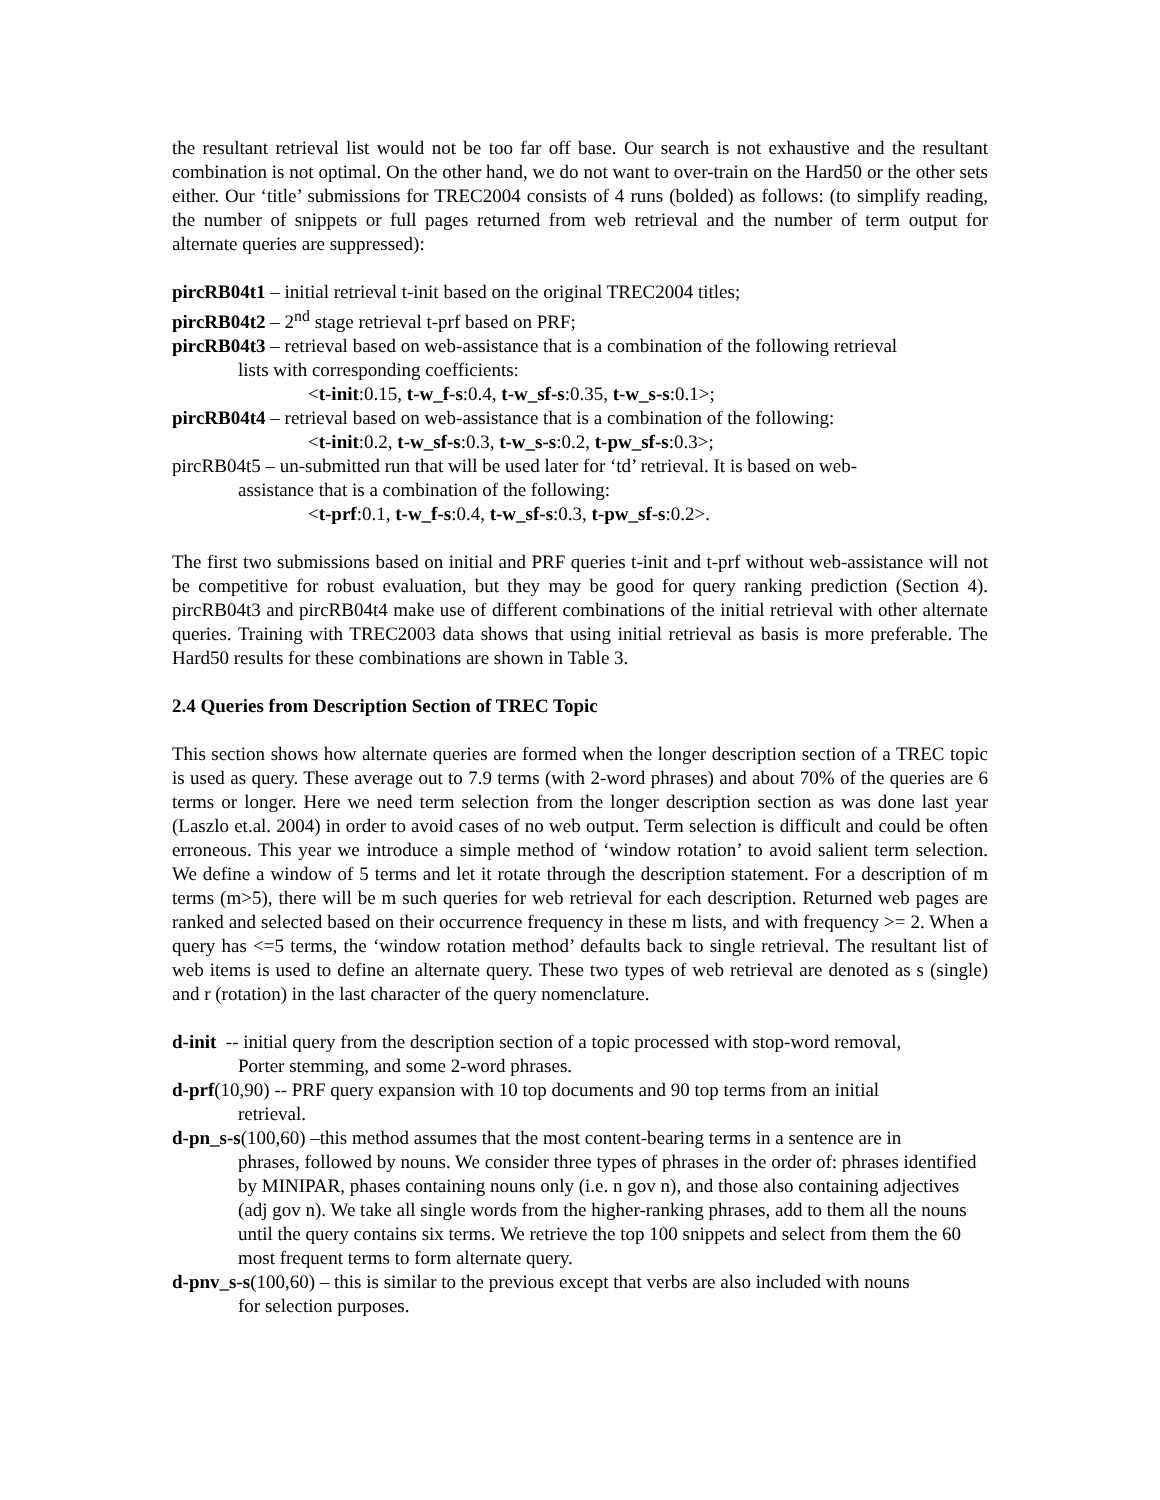the resultant retrieval list would not be too far off base. Our search is not exhaustive and the resultant combination is not optimal. On the other hand, we do not want to over-train on the Hard50 or the other sets either. Our ‘title’ submissions for TREC2004 consists of 4 runs (bolded) as follows: (to simplify reading, the number of snippets or full pages returned from web retrieval and the number of term output for alternate queries are suppressed):
pircRB04t1 – initial retrieval t-init based on the original TREC2004 titles;
pircRB04t2 – 2<sup>nd</sup> stage retrieval t-prf based on PRF;
pircRB04t3 – retrieval based on web-assistance that is a combination of the following retrieval
lists with corresponding coefficients:
<t-init:0.15, t-w_f-s:0.4, t-w_sf-s:0.35, t-w_s-s:0.1>;
pircRB04t4 – retrieval based on web-assistance that is a combination of the following:
<t-init:0.2, t-w_sf-s:0.3, t-w_s-s:0.2, t-pw_sf-s:0.3>;
pircRB04t5 – un-submitted run that will be used later for ‘td’ retrieval. It is based on web-
assistance that is a combination of the following:
<t-prf:0.1, t-w_f-s:0.4, t-w_sf-s:0.3, t-pw_sf-s:0.2>.
The first two submissions based on initial and PRF queries t-init and t-prf without web-assistance will not be competitive for robust evaluation, but they may be good for query ranking prediction (Section 4). pircRB04t3 and pircRB04t4 make use of different combinations of the initial retrieval with other alternate queries. Training with TREC2003 data shows that using initial retrieval as basis is more preferable. The Hard50 results for these combinations are shown in Table 3.
2.4 Queries from Description Section of TREC Topic
This section shows how alternate queries are formed when the longer description section of a TREC topic is used as query. These average out to 7.9 terms (with 2-word phrases) and about 70% of the queries are 6 terms or longer. Here we need term selection from the longer description section as was done last year (Laszlo et.al. 2004) in order to avoid cases of no web output. Term selection is difficult and could be often erroneous. This year we introduce a simple method of ‘window rotation’ to avoid salient term selection. We define a window of 5 terms and let it rotate through the description statement. For a description of m terms (m>5), there will be m such queries for web retrieval for each description. Returned web pages are ranked and selected based on their occurrence frequency in these m lists, and with frequency >= 2. When a query has <=5 terms, the ‘window rotation method’ defaults back to single retrieval. The resultant list of web items is used to define an alternate query. These two types of web retrieval are denoted as s (single) and r (rotation) in the last character of the query nomenclature.
d-init -- initial query from the description section of a topic processed with stop-word removal,
Porter stemming, and some 2-word phrases.
d-prf(10,90) -- PRF query expansion with 10 top documents and 90 top terms from an initial
retrieval.
d-pn_s-s(100,60) –this method assumes that the most content-bearing terms in a sentence are in
phrases, followed by nouns. We consider three types of phrases in the order of: phrases identified by MINIPAR, phases containing nouns only (i.e. n gov n), and those also containing adjectives (adj gov n). We take all single words from the higher-ranking phrases, add to them all the nouns until the query contains six terms. We retrieve the top 100 snippets and select from them the 60 most frequent terms to form alternate query.
d-pnv_s-s(100,60) – this is similar to the previous except that verbs are also included with nouns
for selection purposes.